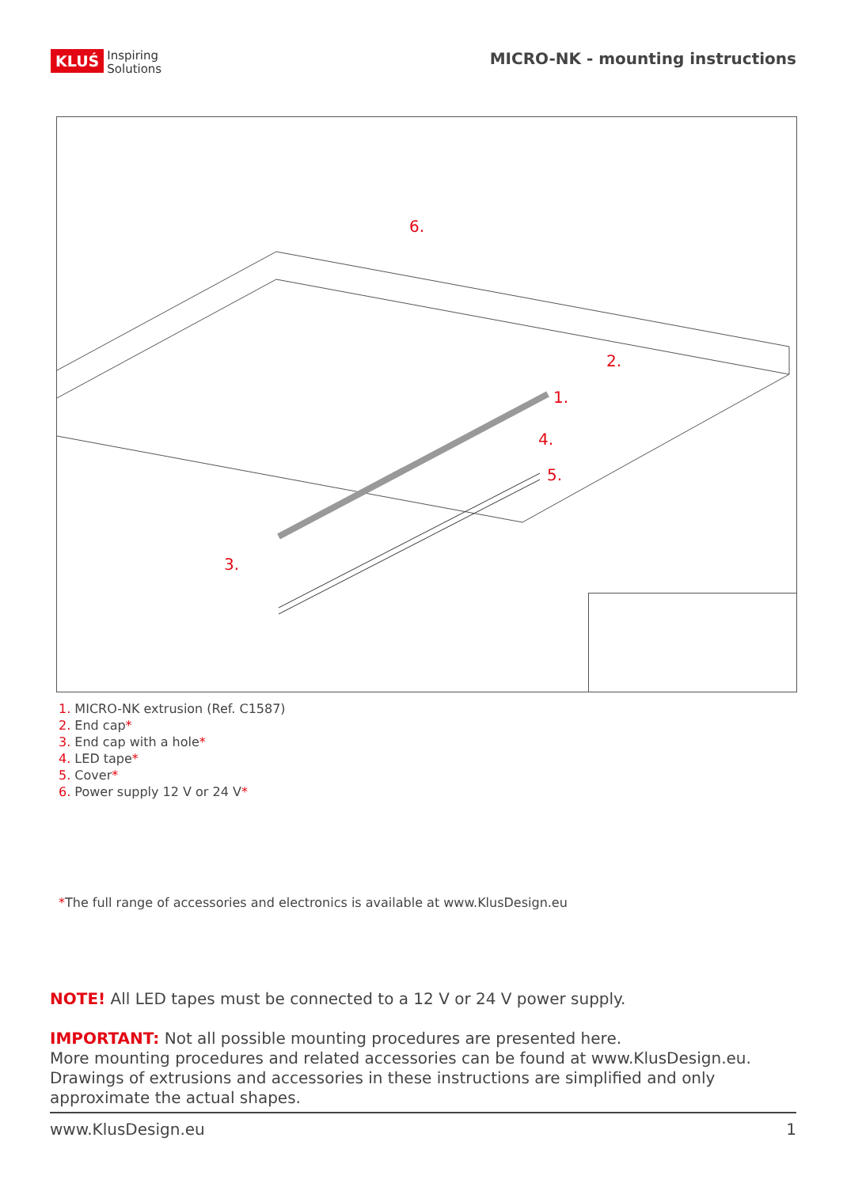KLUŚ Inspiring
Solutions
MICRO-NK - mounting instructions
6.
2.
1.
4.
5.
3.
1. MICRO-NK extrusion (Ref. C1587)
2. End cap*
3. End cap with a hole*
4. LED tape*
5. Cover*
6. Power supply 12 V or 24 V*
*The full range of accessories and electronics is available at www.KlusDesign.eu
NOTE! All LED tapes must be connected to a 12 V or 24 V power supply.
IMPORTANT: Not all possible mounting procedures are presented here.
More mounting procedures and related accessories can be found at www.KlusDesign.eu.
Drawings of extrusions and accessories in these instructions are simplified and only
approximate the actual shapes.
www.KlusDesign.eu 1